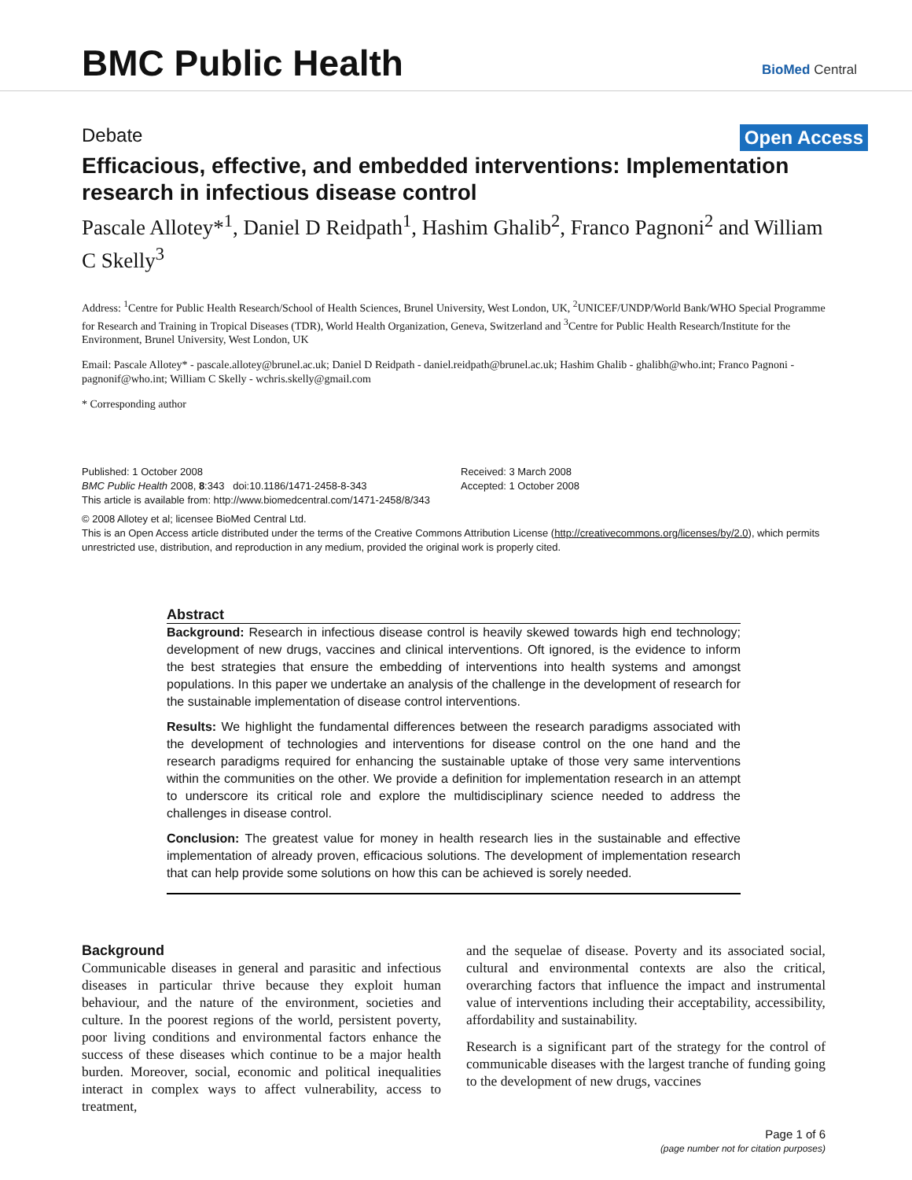BMC Public Health
BioMed Central
Debate Open Access
Efficacious, effective, and embedded interventions: Implementation research in infectious disease control
Pascale Allotey*<sup>1</sup>, Daniel D Reidpath<sup>1</sup>, Hashim Ghalib<sup>2</sup>, Franco Pagnoni<sup>2</sup> and William C Skelly<sup>3</sup>
Address: <sup>1</sup>Centre for Public Health Research/School of Health Sciences, Brunel University, West London, UK, <sup>2</sup>UNICEF/UNDP/World Bank/WHO Special Programme for Research and Training in Tropical Diseases (TDR), World Health Organization, Geneva, Switzerland and <sup>3</sup>Centre for Public Health Research/Institute for the Environment, Brunel University, West London, UK
Email: Pascale Allotey* - pascale.allotey@brunel.ac.uk; Daniel D Reidpath - daniel.reidpath@brunel.ac.uk; Hashim Ghalib - ghalibh@who.int; Franco Pagnoni - pagnonif@who.int; William C Skelly - wchris.skelly@gmail.com
* Corresponding author
Published: 1 October 2008 Received: 3 March 2008
BMC Public Health 2008, 8:343 doi:10.1186/1471-2458-8-343 Accepted: 1 October 2008
This article is available from: http://www.biomedcentral.com/1471-2458/8/343
© 2008 Allotey et al; licensee BioMed Central Ltd.
This is an Open Access article distributed under the terms of the Creative Commons Attribution License (http://creativecommons.org/licenses/by/2.0), which permits unrestricted use, distribution, and reproduction in any medium, provided the original work is properly cited.
Abstract
Background: Research in infectious disease control is heavily skewed towards high end technology; development of new drugs, vaccines and clinical interventions. Oft ignored, is the evidence to inform the best strategies that ensure the embedding of interventions into health systems and amongst populations. In this paper we undertake an analysis of the challenge in the development of research for the sustainable implementation of disease control interventions.
Results: We highlight the fundamental differences between the research paradigms associated with the development of technologies and interventions for disease control on the one hand and the research paradigms required for enhancing the sustainable uptake of those very same interventions within the communities on the other. We provide a definition for implementation research in an attempt to underscore its critical role and explore the multidisciplinary science needed to address the challenges in disease control.
Conclusion: The greatest value for money in health research lies in the sustainable and effective implementation of already proven, efficacious solutions. The development of implementation research that can help provide some solutions on how this can be achieved is sorely needed.
Background
Communicable diseases in general and parasitic and infectious diseases in particular thrive because they exploit human behaviour, and the nature of the environment, societies and culture. In the poorest regions of the world, persistent poverty, poor living conditions and environmental factors enhance the success of these diseases which continue to be a major health burden. Moreover, social, economic and political inequalities interact in complex ways to affect vulnerability, access to treatment,
and the sequelae of disease. Poverty and its associated social, cultural and environmental contexts are also the critical, overarching factors that influence the impact and instrumental value of interventions including their acceptability, accessibility, affordability and sustainability.
Research is a significant part of the strategy for the control of communicable diseases with the largest tranche of funding going to the development of new drugs, vaccines
Page 1 of 6
(page number not for citation purposes)